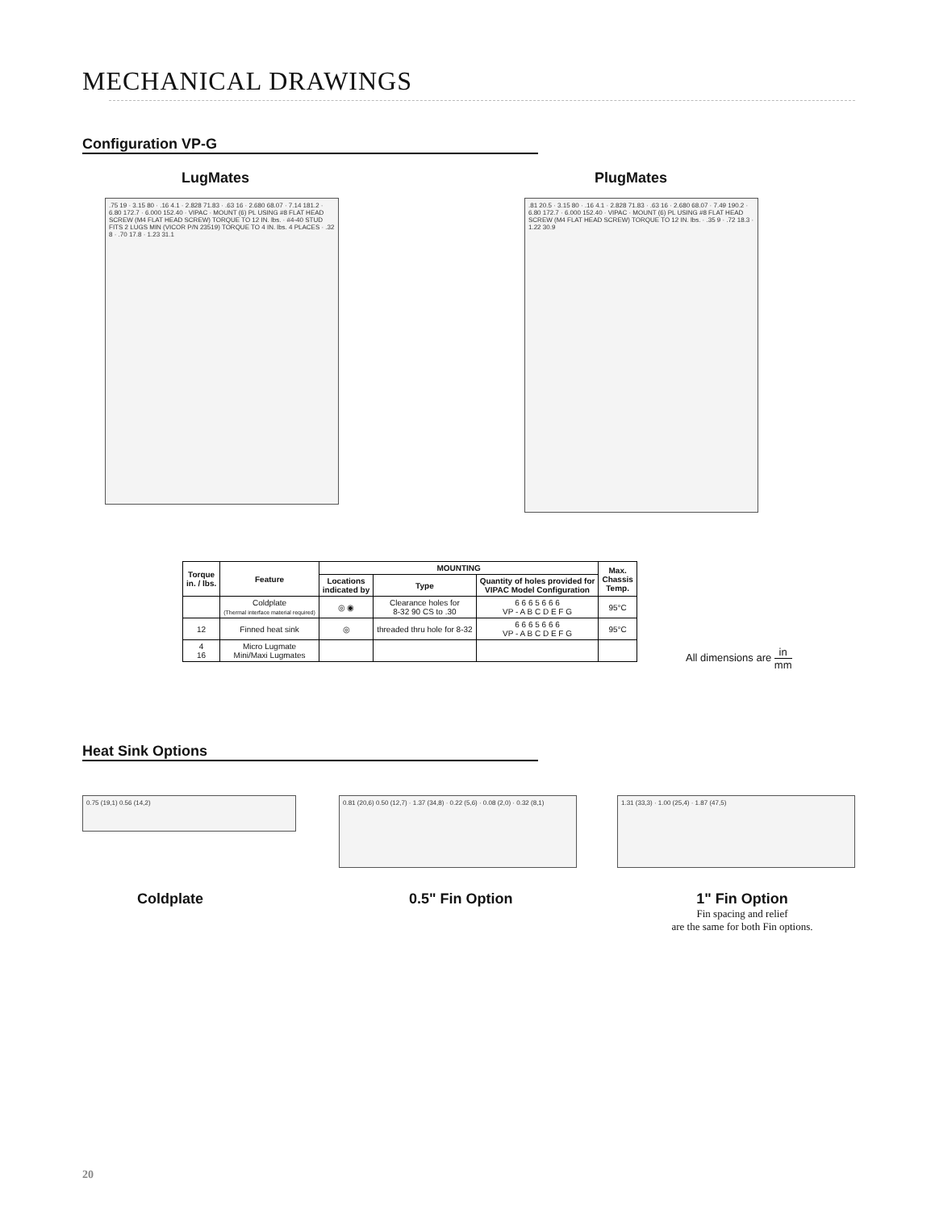MECHANICAL DRAWINGS
Configuration VP-G
LugMates PlugMates
.75 19 · 3.15 80 · .16 4.1 · 2.828 71.83 · .63 16 · 2.680 68.07 · 7.14 181.2 · 6.80 172.7 · 6.000 152.40 · VIPAC · MOUNT (6) PL USING #8 FLAT HEAD SCREW (M4 FLAT HEAD SCREW) TORQUE TO 12 IN. lbs. · #4-40 STUD FITS 2 LUGS MIN (VICOR P/N 23519) TORQUE TO 4 IN. lbs. 4 PLACES · .32 8 · .70 17.8 · 1.23 31.1
.81 20.5 · 3.15 80 · .16 4.1 · 2.828 71.83 · .63 16 · 2.680 68.07 · 7.49 190.2 · 6.80 172.7 · 6.000 152.40 · VIPAC · MOUNT (6) PL USING #8 FLAT HEAD SCREW (M4 FLAT HEAD SCREW) TORQUE TO 12 IN. lbs. · .35 9 · .72 18.3 · 1.22 30.9
| Torque in. / lbs. | Feature | MOUNTING | | | Max. Chassis Temp. |
| --- | --- | --- | --- | --- | --- |
| | | Locations indicated by | Type | Quantity of holes provided for VIPAC Model Configuration | |
| | Coldplate (Thermal interface material required) | ◎ ◉ | Clearance holes for 8-32 90 CS to .30 | 6 6 6 5 6 6 6 VP - A B C D E F G | 95°C |
| 12 | Finned heat sink | ◎ | threaded thru hole for 8-32 | 6 6 6 5 6 6 6 VP - A B C D E F G | 95°C |
| 4 16 | Micro Lugmate Mini/Maxi Lugmates | | | | |
All dimensions are in mm
Heat Sink Options
0.75 (19,1) 0.56 (14,2)
0.81 (20,6) 0.50 (12,7) · 1.37 (34,8) · 0.22 (5,6) · 0.08 (2,0) · 0.32 (8,1)
1.31 (33,3) · 1.00 (25,4) · 1.87 (47,5)
Coldplate 0.5" Fin Option
1" Fin Option
Fin spacing and relief
are the same for both Fin options.
20